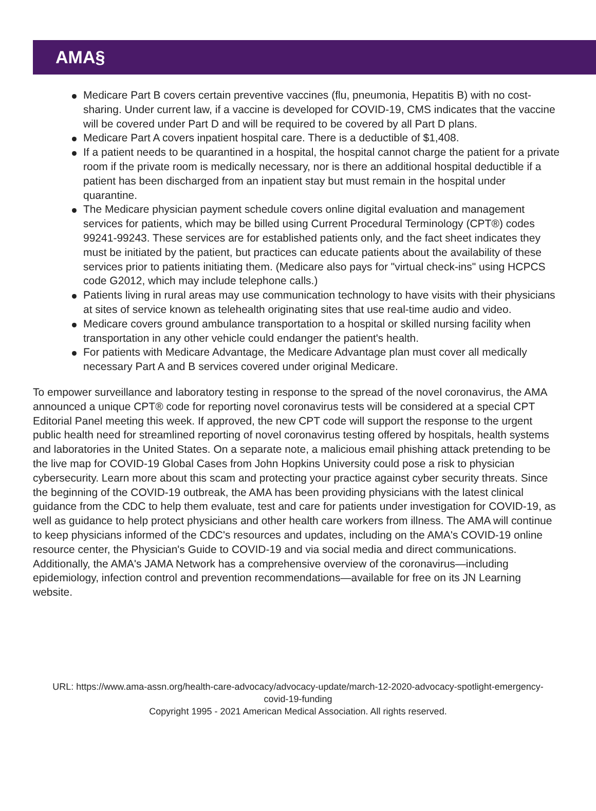AMA§
Medicare Part B covers certain preventive vaccines (flu, pneumonia, Hepatitis B) with no cost-sharing. Under current law, if a vaccine is developed for COVID-19, CMS indicates that the vaccine will be covered under Part D and will be required to be covered by all Part D plans.
Medicare Part A covers inpatient hospital care. There is a deductible of $1,408.
If a patient needs to be quarantined in a hospital, the hospital cannot charge the patient for a private room if the private room is medically necessary, nor is there an additional hospital deductible if a patient has been discharged from an inpatient stay but must remain in the hospital under quarantine.
The Medicare physician payment schedule covers online digital evaluation and management services for patients, which may be billed using Current Procedural Terminology (CPT®) codes 99241-99243. These services are for established patients only, and the fact sheet indicates they must be initiated by the patient, but practices can educate patients about the availability of these services prior to patients initiating them. (Medicare also pays for "virtual check-ins" using HCPCS code G2012, which may include telephone calls.)
Patients living in rural areas may use communication technology to have visits with their physicians at sites of service known as telehealth originating sites that use real-time audio and video.
Medicare covers ground ambulance transportation to a hospital or skilled nursing facility when transportation in any other vehicle could endanger the patient's health.
For patients with Medicare Advantage, the Medicare Advantage plan must cover all medically necessary Part A and B services covered under original Medicare.
To empower surveillance and laboratory testing in response to the spread of the novel coronavirus, the AMA announced a unique CPT® code for reporting novel coronavirus tests will be considered at a special CPT Editorial Panel meeting this week. If approved, the new CPT code will support the response to the urgent public health need for streamlined reporting of novel coronavirus testing offered by hospitals, health systems and laboratories in the United States. On a separate note, a malicious email phishing attack pretending to be the live map for COVID-19 Global Cases from John Hopkins University could pose a risk to physician cybersecurity. Learn more about this scam and protecting your practice against cyber security threats. Since the beginning of the COVID-19 outbreak, the AMA has been providing physicians with the latest clinical guidance from the CDC to help them evaluate, test and care for patients under investigation for COVID-19, as well as guidance to help protect physicians and other health care workers from illness. The AMA will continue to keep physicians informed of the CDC's resources and updates, including on the AMA's COVID-19 online resource center, the Physician's Guide to COVID-19 and via social media and direct communications. Additionally, the AMA's JAMA Network has a comprehensive overview of the coronavirus—including epidemiology, infection control and prevention recommendations—available for free on its JN Learning website.
URL: https://www.ama-assn.org/health-care-advocacy/advocacy-update/march-12-2020-advocacy-spotlight-emergency-covid-19-funding
Copyright 1995 - 2021 American Medical Association. All rights reserved.